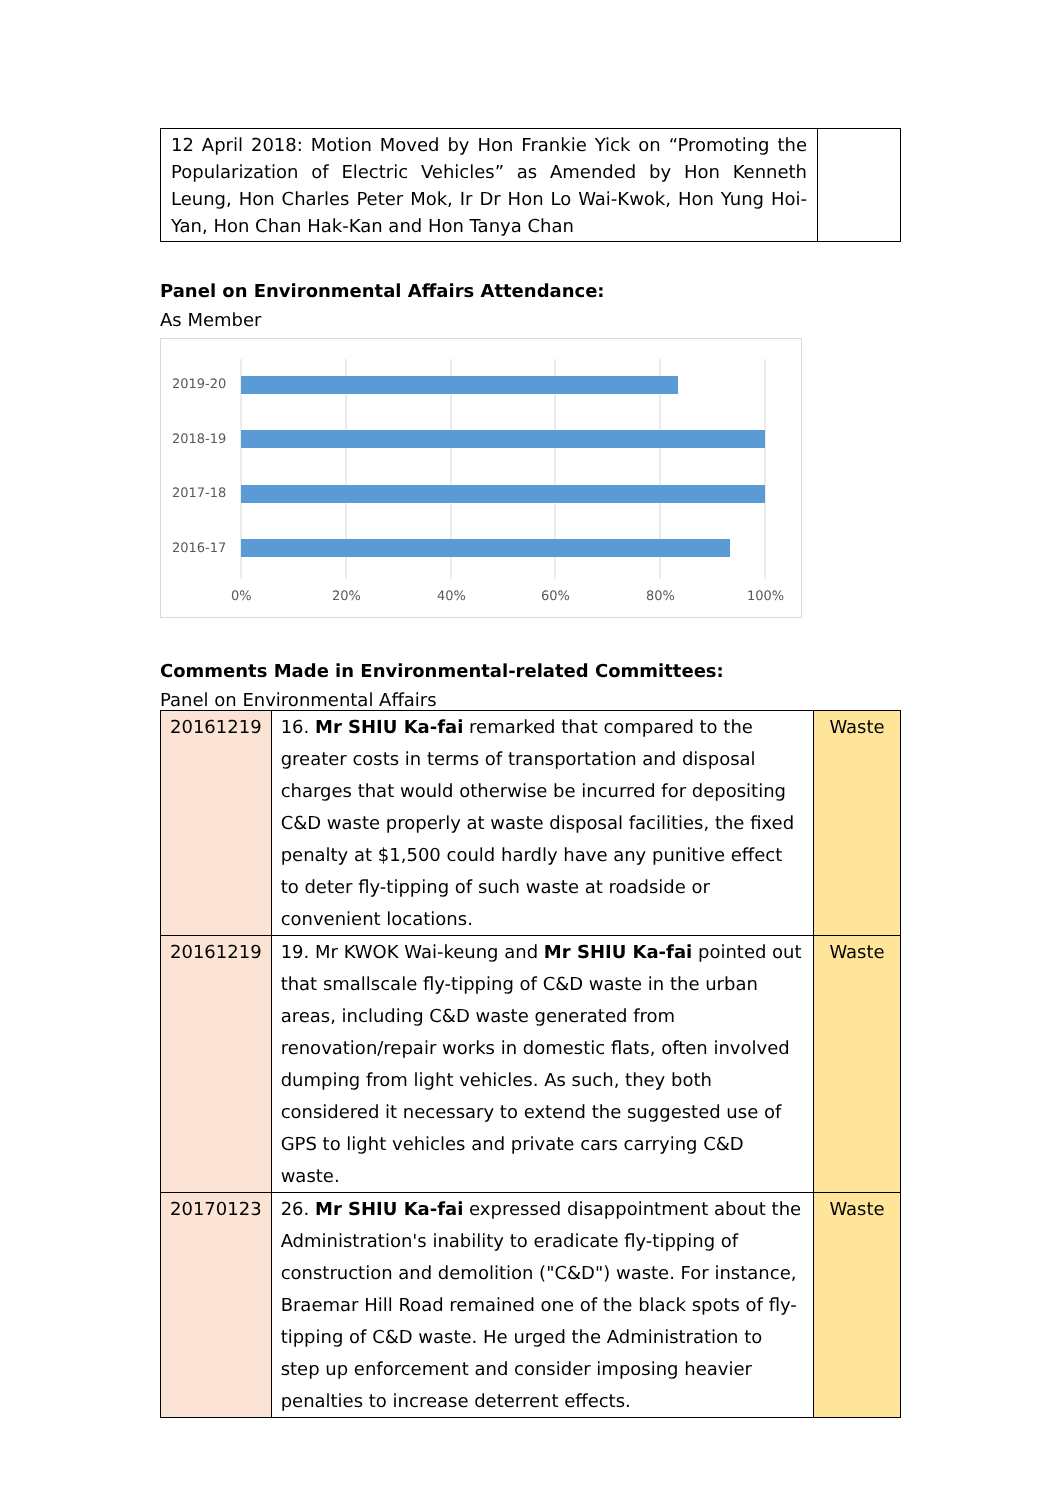| 12 April 2018: Motion Moved by Hon Frankie Yick on “Promoting the Popularization of Electric Vehicles” as Amended by Hon Kenneth Leung, Hon Charles Peter Mok, Ir Dr Hon Lo Wai-Kwok, Hon Yung Hoi-Yan, Hon Chan Hak-Kan and Hon Tanya Chan | |
Panel on Environmental Affairs Attendance:
As Member
2019-20
2018-19
2017-18
2016-17
0% 20% 40% 60% 80% 100%
Comments Made in Environmental-related Committees:
Panel on Environmental Affairs
| 20161219 | 16. Mr SHIU Ka-fai remarked that compared to the greater costs in terms of transportation and disposal charges that would otherwise be incurred for depositing C&D waste properly at waste disposal facilities, the fixed penalty at $1,500 could hardly have any punitive effect to deter fly-tipping of such waste at roadside or convenient locations. | Waste |
| 20161219 | 19. Mr KWOK Wai-keung and Mr SHIU Ka-fai pointed out that smallscale fly-tipping of C&D waste in the urban areas, including C&D waste generated from renovation/repair works in domestic flats, often involved dumping from light vehicles. As such, they both considered it necessary to extend the suggested use of GPS to light vehicles and private cars carrying C&D waste. | Waste |
| 20170123 | 26. Mr SHIU Ka-fai expressed disappointment about the Administration's inability to eradicate fly-tipping of construction and demolition ("C&D") waste. For instance, Braemar Hill Road remained one of the black spots of fly-tipping of C&D waste. He urged the Administration to step up enforcement and consider imposing heavier penalties to increase deterrent effects. | Waste |